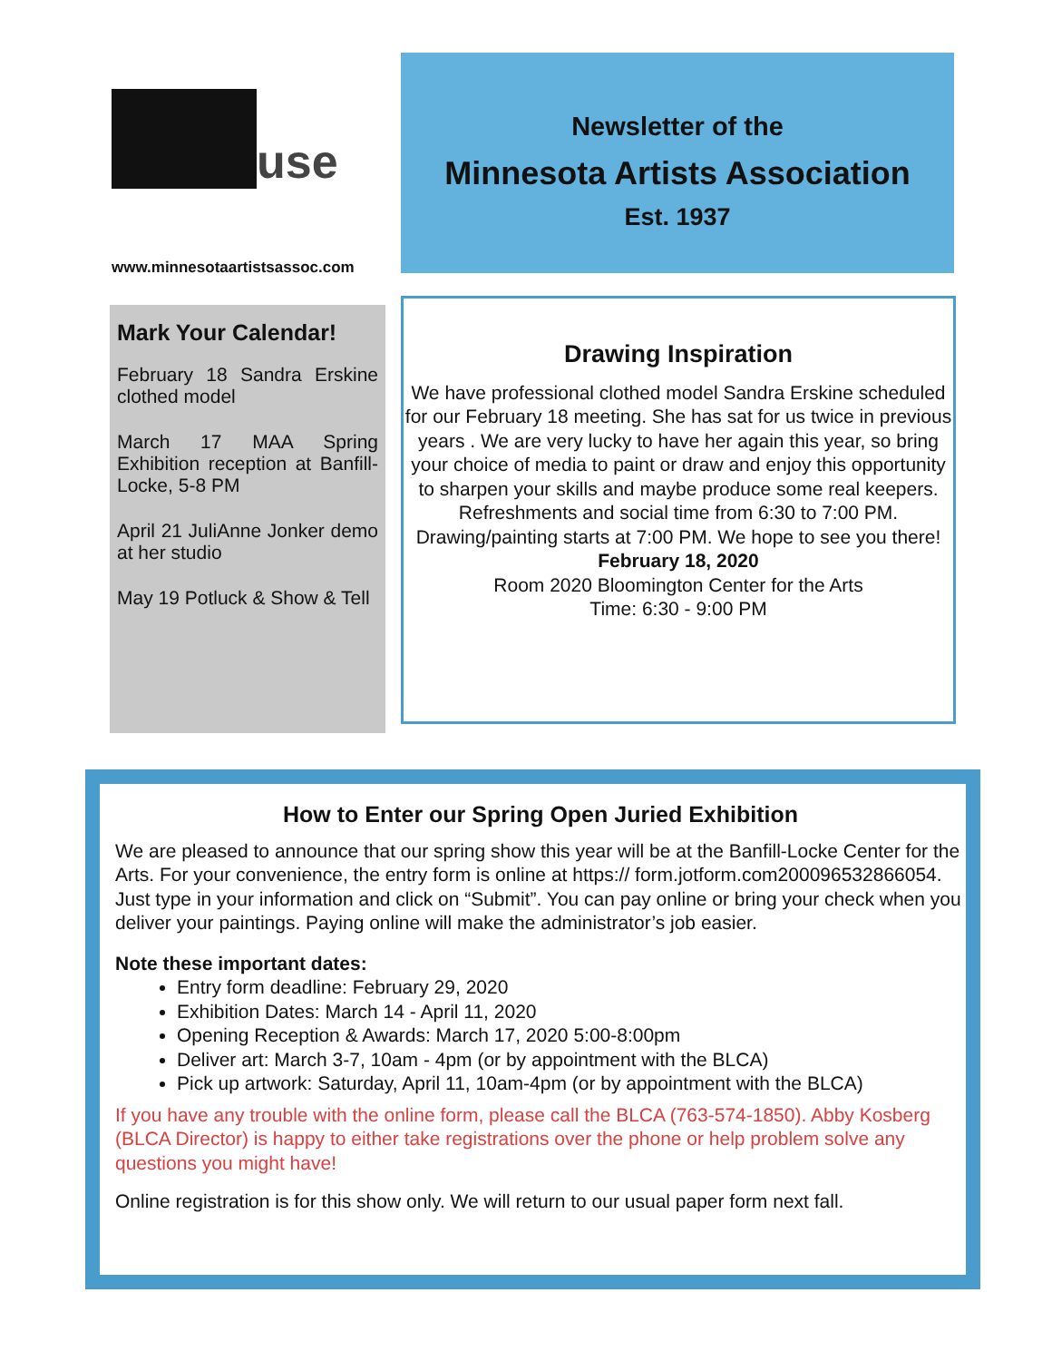use
www.minnesotaartistsassoc.com
Newsletter of the
Minnesota Artists Association
Est. 1937
Mark Your Calendar!
February 18 Sandra Erskine clothed model
March 17 MAA Spring Exhibition reception at Banfill-Locke, 5-8 PM
April 21 JuliAnne Jonker demo at her studio
May 19 Potluck & Show & Tell
Drawing Inspiration
We have professional clothed model Sandra Erskine scheduled for our February 18 meeting. She has sat for us twice in previous years . We are very lucky to have her again this year, so bring your choice of media to paint or draw and enjoy this opportunity to sharpen your skills and maybe produce some real keepers. Refreshments and social time from 6:30 to 7:00 PM. Drawing/painting starts at 7:00 PM. We hope to see you there!
February 18, 2020
Room 2020 Bloomington Center for the Arts
Time: 6:30 - 9:00 PM
How to Enter our Spring Open Juried Exhibition
We are pleased to announce that our spring show this year will be at the Banfill-Locke Center for the Arts. For your convenience, the entry form is online at https:// form.jotform.com200096532866054. Just type in your information and click on “Submit”. You can pay online or bring your check when you deliver your paintings. Paying online will make the administrator’s job easier.
Note these important dates:
Entry form deadline: February 29, 2020
Exhibition Dates: March 14 - April 11, 2020
Opening Reception & Awards: March 17, 2020 5:00-8:00pm
Deliver art: March 3-7, 10am - 4pm (or by appointment with the BLCA)
Pick up artwork: Saturday, April 11, 10am-4pm (or by appointment with the BLCA)
If you have any trouble with the online form, please call the BLCA (763-574-1850). Abby Kosberg (BLCA Director) is happy to either take registrations over the phone or help problem solve any questions you might have!
Online registration is for this show only. We will return to our usual paper form next fall.